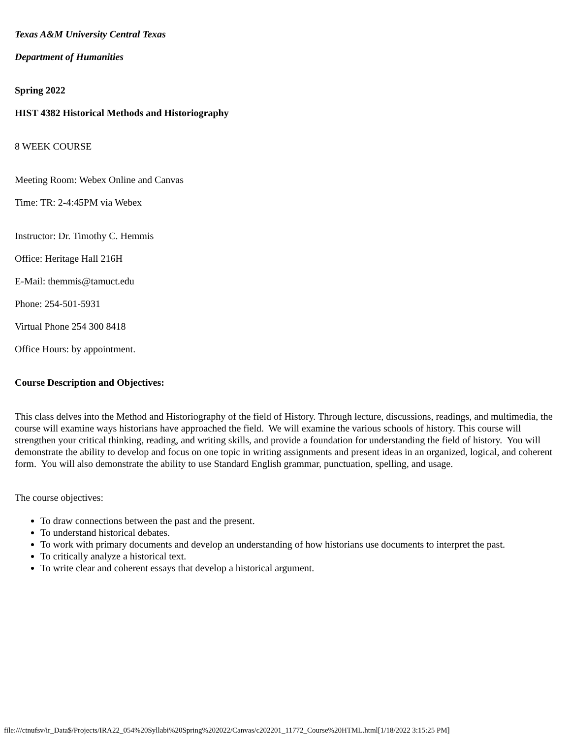Texas A&M University Central Texas
Department of Humanities
Spring 2022
HIST 4382 Historical Methods and Historiography
8 WEEK COURSE
Meeting Room: Webex Online and Canvas
Time: TR: 2-4:45PM via Webex
Instructor: Dr. Timothy C. Hemmis
Office: Heritage Hall 216H
E-Mail: themmis@tamuct.edu
Phone: 254-501-5931
Virtual Phone 254 300 8418
Office Hours: by appointment.
Course Description and Objectives:
This class delves into the Method and Historiography of the field of History. Through lecture, discussions, readings, and multimedia, the course will examine ways historians have approached the field. We will examine the various schools of history. This course will strengthen your critical thinking, reading, and writing skills, and provide a foundation for understanding the field of history. You will demonstrate the ability to develop and focus on one topic in writing assignments and present ideas in an organized, logical, and coherent form. You will also demonstrate the ability to use Standard English grammar, punctuation, spelling, and usage.
The course objectives:
To draw connections between the past and the present.
To understand historical debates.
To work with primary documents and develop an understanding of how historians use documents to interpret the past.
To critically analyze a historical text.
To write clear and coherent essays that develop a historical argument.
file:///ctnufsv/ir_Data$/Projects/IRA22_054%20Syllabi%20Spring%202022/Canvas/c202201_11772_Course%20HTML.html[1/18/2022 3:15:25 PM]